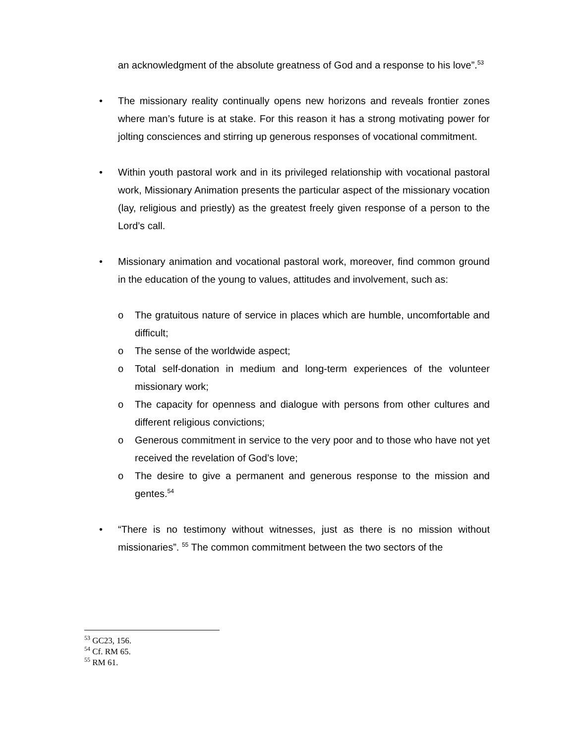an acknowledgment of the absolute greatness of God and a response to his love”.<sup>53</sup>
• The missionary reality continually opens new horizons and reveals frontier zones where man’s future is at stake. For this reason it has a strong motivating power for jolting consciences and stirring up generous responses of vocational commitment.
• Within youth pastoral work and in its privileged relationship with vocational pastoral work, Missionary Animation presents the particular aspect of the missionary vocation (lay, religious and priestly) as the greatest freely given response of a person to the Lord’s call.
• Missionary animation and vocational pastoral work, moreover, find common ground in the education of the young to values, attitudes and involvement, such as:
o The gratuitous nature of service in places which are humble, uncomfortable and difficult;
o The sense of the worldwide aspect;
o Total self-donation in medium and long-term experiences of the volunteer missionary work;
o The capacity for openness and dialogue with persons from other cultures and different religious convictions;
o Generous commitment in service to the very poor and to those who have not yet received the revelation of God’s love;
o The desire to give a permanent and generous response to the mission and gentes.<sup>54</sup>
• “There is no testimony without witnesses, just as there is no mission without missionaries”. <sup>55</sup> The common commitment between the two sectors of the
<sup>53</sup> GC23, 156.
<sup>54</sup> Cf. RM 65.
<sup>55</sup> RM 61.